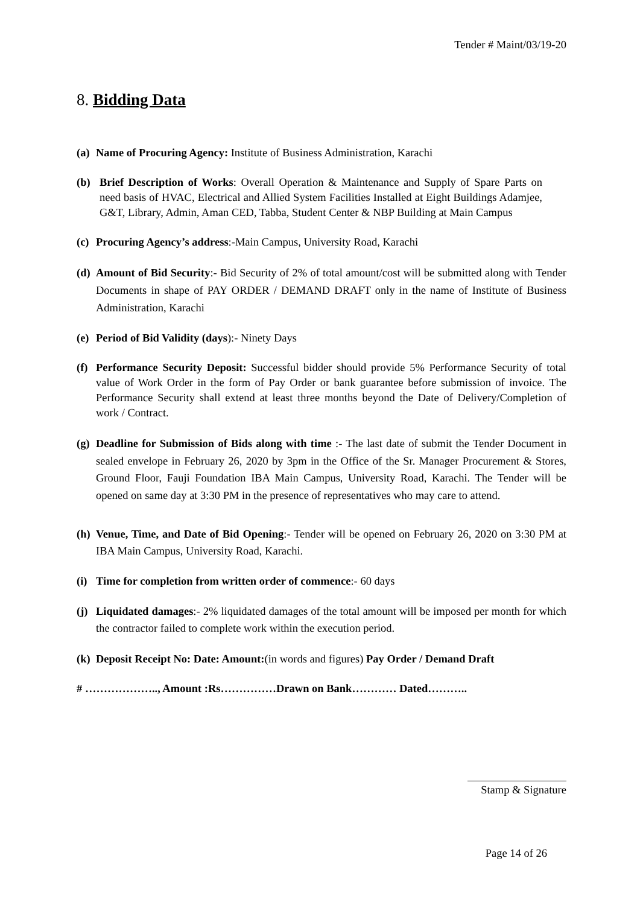Tender # Maint/03/19-20
8. Bidding Data
(a) Name of Procuring Agency: Institute of Business Administration, Karachi
(b) Brief Description of Works: Overall Operation & Maintenance and Supply of Spare Parts on need basis of HVAC, Electrical and Allied System Facilities Installed at Eight Buildings Adamjee, G&T, Library, Admin, Aman CED, Tabba, Student Center & NBP Building at Main Campus
(c) Procuring Agency’s address:-Main Campus, University Road, Karachi
(d) Amount of Bid Security:- Bid Security of 2% of total amount/cost will be submitted along with Tender Documents in shape of PAY ORDER / DEMAND DRAFT only in the name of Institute of Business Administration, Karachi
(e) Period of Bid Validity (days):- Ninety Days
(f) Performance Security Deposit: Successful bidder should provide 5% Performance Security of total value of Work Order in the form of Pay Order or bank guarantee before submission of invoice. The Performance Security shall extend at least three months beyond the Date of Delivery/Completion of work / Contract.
(g) Deadline for Submission of Bids along with time :- The last date of submit the Tender Document in sealed envelope in February 26, 2020 by 3pm in the Office of the Sr. Manager Procurement & Stores, Ground Floor, Fauji Foundation IBA Main Campus, University Road, Karachi. The Tender will be opened on same day at 3:30 PM in the presence of representatives who may care to attend.
(h) Venue, Time, and Date of Bid Opening:- Tender will be opened on February 26, 2020 on 3:30 PM at IBA Main Campus, University Road, Karachi.
(i) Time for completion from written order of commence:- 60 days
(j) Liquidated damages:- 2% liquidated damages of the total amount will be imposed per month for which the contractor failed to complete work within the execution period.
(k) Deposit Receipt No: Date: Amount:(in words and figures) Pay Order / Demand Draft
# ……………….., Amount :Rs……………Drawn on Bank………… Dated………..
Stamp & Signature
Page 14 of 26